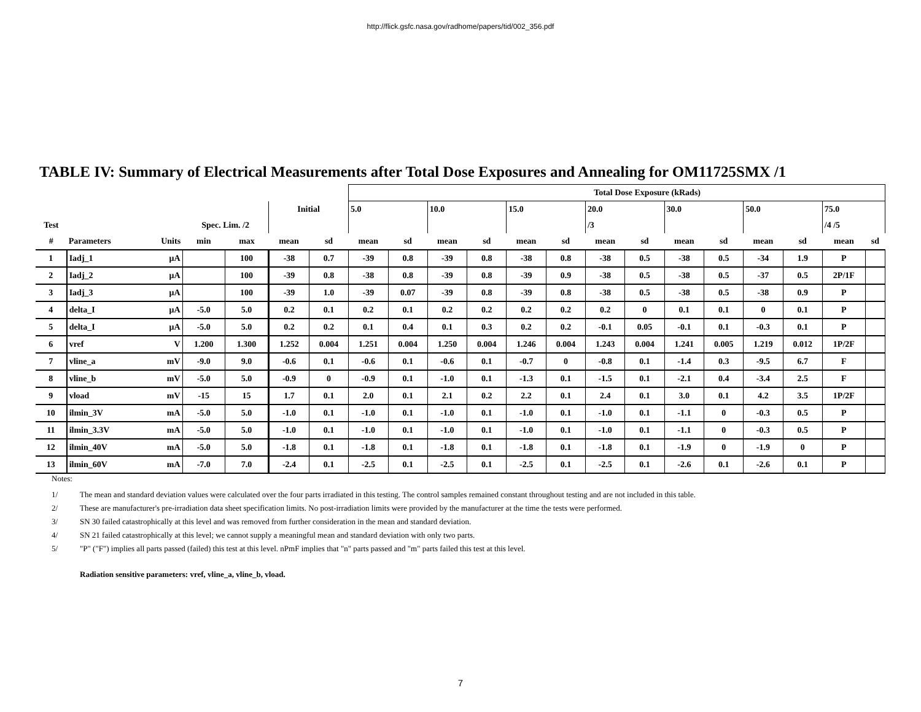http://flick.gsfc.nasa.gov/radhome/papers/tid/002_356.pdf
TABLE IV: Summary of Electrical Measurements after Total Dose Exposures and Annealing for OM11725SMX /1
| | | | | | | | Total Dose Exposure (kRads) | | | | | | | | | | | | | |
| --- | --- | --- | --- | --- | --- | --- | --- | --- | --- | --- | --- | --- | --- | --- | --- | --- | --- | --- | --- | --- |
| | | | | | Initial | | 5.0 | | 10.0 | | 15.0 | | 20.0 | | 30.0 | | 50.0 | | 75.0 | |
| Test | | | Spec. Lim. /2 | | | | | | | | | | /3 | | | | | | /4 /5 | |
| # | Parameters | Units | min | max | mean | sd | mean | sd | mean | sd | mean | sd | mean | sd | mean | sd | mean | sd | mean | sd |
| 1 | Iadj_1 | μA | | 100 | -38 | 0.7 | -39 | 0.8 | -39 | 0.8 | -38 | 0.8 | -38 | 0.5 | -38 | 0.5 | -34 | 1.9 | P | |
| 2 | Iadj_2 | μA | | 100 | -39 | 0.8 | -38 | 0.8 | -39 | 0.8 | -39 | 0.9 | -38 | 0.5 | -38 | 0.5 | -37 | 0.5 | 2P/1F | |
| 3 | Iadj_3 | μA | | 100 | -39 | 1.0 | -39 | 0.07 | -39 | 0.8 | -39 | 0.8 | -38 | 0.5 | -38 | 0.5 | -38 | 0.9 | P | |
| 4 | delta_I | μA | -5.0 | 5.0 | 0.2 | 0.1 | 0.2 | 0.1 | 0.2 | 0.2 | 0.2 | 0.2 | 0.2 | 0 | 0.1 | 0.1 | 0 | 0.1 | P | |
| 5 | delta_I | μA | -5.0 | 5.0 | 0.2 | 0.2 | 0.1 | 0.4 | 0.1 | 0.3 | 0.2 | 0.2 | -0.1 | 0.05 | -0.1 | 0.1 | -0.3 | 0.1 | P | |
| 6 | vref | V | 1.200 | 1.300 | 1.252 | 0.004 | 1.251 | 0.004 | 1.250 | 0.004 | 1.246 | 0.004 | 1.243 | 0.004 | 1.241 | 0.005 | 1.219 | 0.012 | 1P/2F | |
| 7 | vline_a | mV | -9.0 | 9.0 | -0.6 | 0.1 | -0.6 | 0.1 | -0.6 | 0.1 | -0.7 | 0 | -0.8 | 0.1 | -1.4 | 0.3 | -9.5 | 6.7 | F | |
| 8 | vline_b | mV | -5.0 | 5.0 | -0.9 | 0 | -0.9 | 0.1 | -1.0 | 0.1 | -1.3 | 0.1 | -1.5 | 0.1 | -2.1 | 0.4 | -3.4 | 2.5 | F | |
| 9 | vload | mV | -15 | 15 | 1.7 | 0.1 | 2.0 | 0.1 | 2.1 | 0.2 | 2.2 | 0.1 | 2.4 | 0.1 | 3.0 | 0.1 | 4.2 | 3.5 | 1P/2F | |
| 10 | ilmin_3V | mA | -5.0 | 5.0 | -1.0 | 0.1 | -1.0 | 0.1 | -1.0 | 0.1 | -1.0 | 0.1 | -1.0 | 0.1 | -1.1 | 0 | -0.3 | 0.5 | P | |
| 11 | ilmin_3.3V | mA | -5.0 | 5.0 | -1.0 | 0.1 | -1.0 | 0.1 | -1.0 | 0.1 | -1.0 | 0.1 | -1.0 | 0.1 | -1.1 | 0 | -0.3 | 0.5 | P | |
| 12 | ilmin_40V | mA | -5.0 | 5.0 | -1.8 | 0.1 | -1.8 | 0.1 | -1.8 | 0.1 | -1.8 | 0.1 | -1.8 | 0.1 | -1.9 | 0 | -1.9 | 0 | P | |
| 13 | ilmin_60V | mA | -7.0 | 7.0 | -2.4 | 0.1 | -2.5 | 0.1 | -2.5 | 0.1 | -2.5 | 0.1 | -2.5 | 0.1 | -2.6 | 0.1 | -2.6 | 0.1 | P | |
Notes:
1/ The mean and standard deviation values were calculated over the four parts irradiated in this testing. The control samples remained constant throughout testing and are not included in this table.
2/ These are manufacturer's pre-irradiation data sheet specification limits. No post-irradiation limits were provided by the manufacturer at the time the tests were performed.
3/ SN 30 failed catastrophically at this level and was removed from further consideration in the mean and standard deviation.
4/ SN 21 failed catastrophically at this level; we cannot supply a meaningful mean and standard deviation with only two parts.
5/ "P" ("F") implies all parts passed (failed) this test at this level. nPmF implies that "n" parts passed and "m" parts failed this test at this level.
Radiation sensitive parameters: vref, vline_a, vline_b, vload.
7